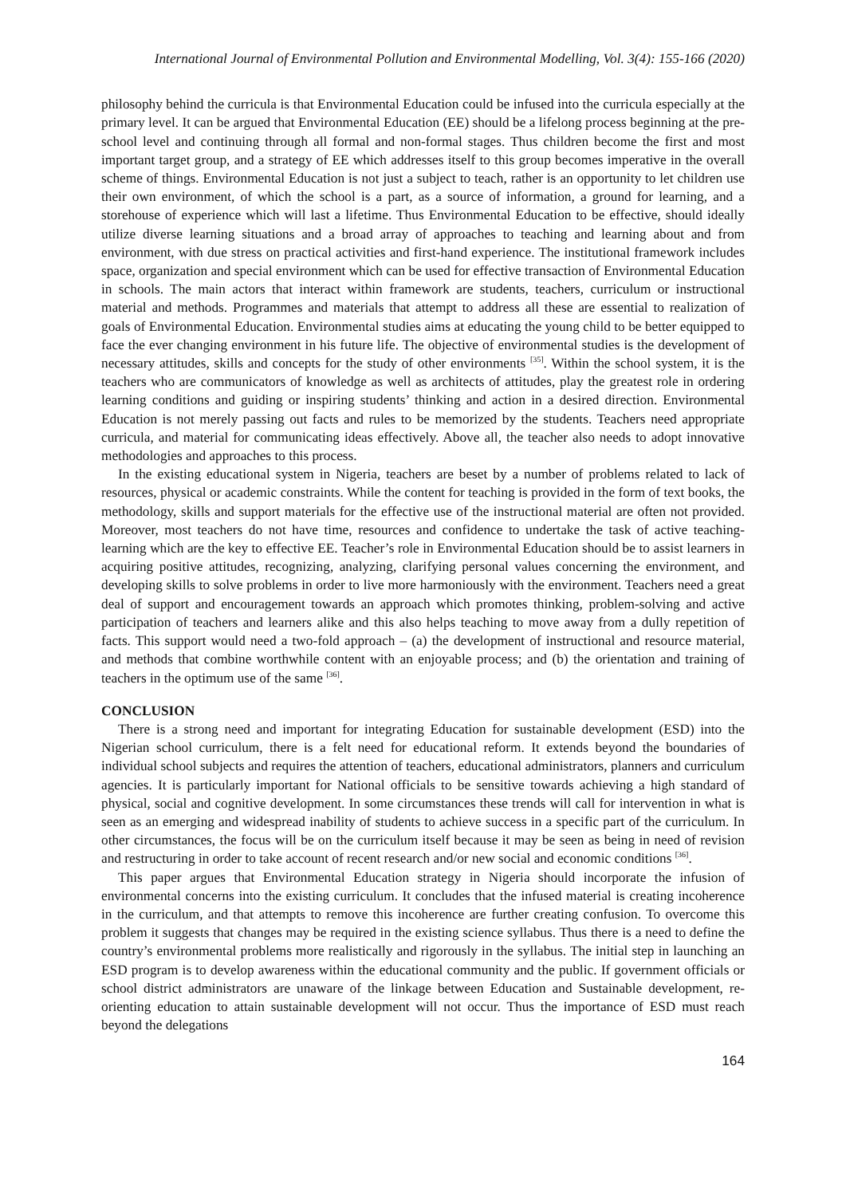International Journal of Environmental Pollution and Environmental Modelling, Vol. 3(4): 155-166 (2020)
philosophy behind the curricula is that Environmental Education could be infused into the curricula especially at the primary level. It can be argued that Environmental Education (EE) should be a lifelong process beginning at the pre-school level and continuing through all formal and non-formal stages. Thus children become the first and most important target group, and a strategy of EE which addresses itself to this group becomes imperative in the overall scheme of things. Environmental Education is not just a subject to teach, rather is an opportunity to let children use their own environment, of which the school is a part, as a source of information, a ground for learning, and a storehouse of experience which will last a lifetime. Thus Environmental Education to be effective, should ideally utilize diverse learning situations and a broad array of approaches to teaching and learning about and from environment, with due stress on practical activities and first-hand experience. The institutional framework includes space, organization and special environment which can be used for effective transaction of Environmental Education in schools. The main actors that interact within framework are students, teachers, curriculum or instructional material and methods. Programmes and materials that attempt to address all these are essential to realization of goals of Environmental Education. Environmental studies aims at educating the young child to be better equipped to face the ever changing environment in his future life. The objective of environmental studies is the development of necessary attitudes, skills and concepts for the study of other environments <sup>[35]</sup>. Within the school system, it is the teachers who are communicators of knowledge as well as architects of attitudes, play the greatest role in ordering learning conditions and guiding or inspiring students’ thinking and action in a desired direction. Environmental Education is not merely passing out facts and rules to be memorized by the students. Teachers need appropriate curricula, and material for communicating ideas effectively. Above all, the teacher also needs to adopt innovative methodologies and approaches to this process.
In the existing educational system in Nigeria, teachers are beset by a number of problems related to lack of resources, physical or academic constraints. While the content for teaching is provided in the form of text books, the methodology, skills and support materials for the effective use of the instructional material are often not provided. Moreover, most teachers do not have time, resources and confidence to undertake the task of active teaching-learning which are the key to effective EE. Teacher’s role in Environmental Education should be to assist learners in acquiring positive attitudes, recognizing, analyzing, clarifying personal values concerning the environment, and developing skills to solve problems in order to live more harmoniously with the environment. Teachers need a great deal of support and encouragement towards an approach which promotes thinking, problem-solving and active participation of teachers and learners alike and this also helps teaching to move away from a dully repetition of facts. This support would need a two-fold approach – (a) the development of instructional and resource material, and methods that combine worthwhile content with an enjoyable process; and (b) the orientation and training of teachers in the optimum use of the same <sup>[36]</sup>.
CONCLUSION
There is a strong need and important for integrating Education for sustainable development (ESD) into the Nigerian school curriculum, there is a felt need for educational reform. It extends beyond the boundaries of individual school subjects and requires the attention of teachers, educational administrators, planners and curriculum agencies. It is particularly important for National officials to be sensitive towards achieving a high standard of physical, social and cognitive development. In some circumstances these trends will call for intervention in what is seen as an emerging and widespread inability of students to achieve success in a specific part of the curriculum. In other circumstances, the focus will be on the curriculum itself because it may be seen as being in need of revision and restructuring in order to take account of recent research and/or new social and economic conditions <sup>[36]</sup>.
This paper argues that Environmental Education strategy in Nigeria should incorporate the infusion of environmental concerns into the existing curriculum. It concludes that the infused material is creating incoherence in the curriculum, and that attempts to remove this incoherence are further creating confusion. To overcome this problem it suggests that changes may be required in the existing science syllabus. Thus there is a need to define the country’s environmental problems more realistically and rigorously in the syllabus. The initial step in launching an ESD program is to develop awareness within the educational community and the public. If government officials or school district administrators are unaware of the linkage between Education and Sustainable development, re-orienting education to attain sustainable development will not occur. Thus the importance of ESD must reach beyond the delegations
164